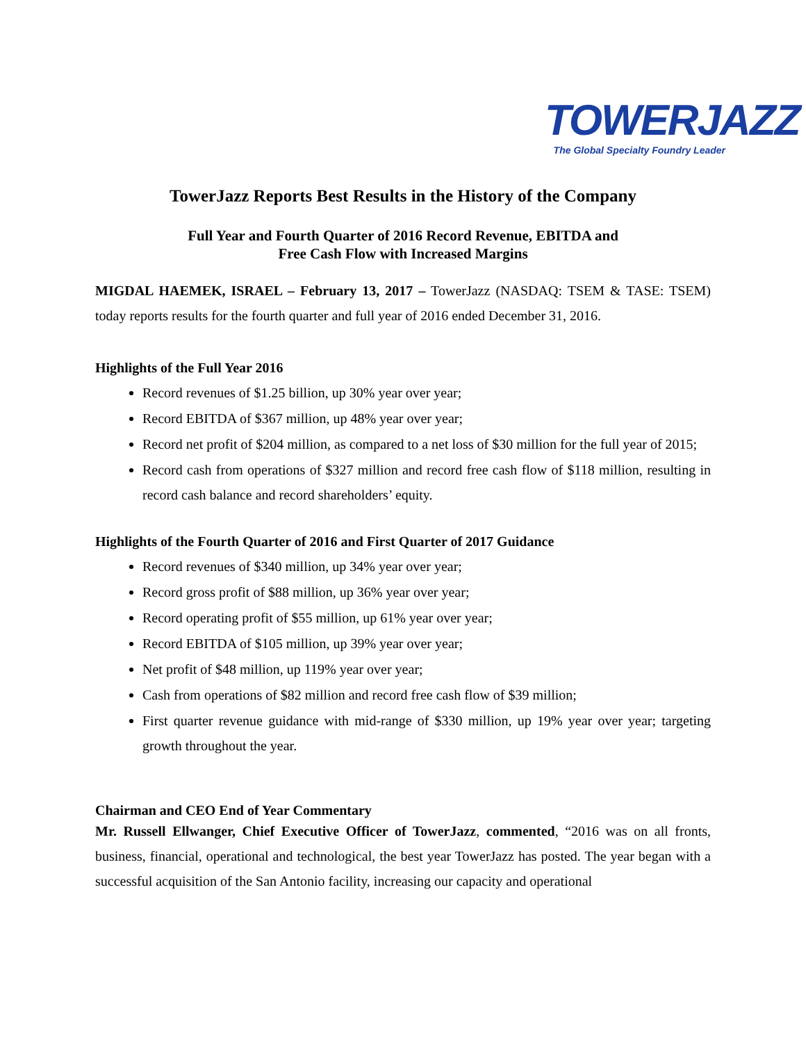TOWERJAZZ
The Global Specialty Foundry Leader
TowerJazz Reports Best Results in the History of the Company
Full Year and Fourth Quarter of 2016 Record Revenue, EBITDA and
Free Cash Flow with Increased Margins
MIGDAL HAEMEK, ISRAEL – February 13, 2017 – TowerJazz (NASDAQ: TSEM & TASE: TSEM) today reports results for the fourth quarter and full year of 2016 ended December 31, 2016.
Highlights of the Full Year 2016
Record revenues of $1.25 billion, up 30% year over year;
Record EBITDA of $367 million, up 48% year over year;
Record net profit of $204 million, as compared to a net loss of $30 million for the full year of 2015;
Record cash from operations of $327 million and record free cash flow of $118 million, resulting in record cash balance and record shareholders’ equity.
Highlights of the Fourth Quarter of 2016 and First Quarter of 2017 Guidance
Record revenues of $340 million, up 34% year over year;
Record gross profit of $88 million, up 36% year over year;
Record operating profit of $55 million, up 61% year over year;
Record EBITDA of $105 million, up 39% year over year;
Net profit of $48 million, up 119% year over year;
Cash from operations of $82 million and record free cash flow of $39 million;
First quarter revenue guidance with mid-range of $330 million, up 19% year over year; targeting growth throughout the year.
Chairman and CEO End of Year Commentary
Mr. Russell Ellwanger, Chief Executive Officer of TowerJazz, commented, “2016 was on all fronts, business, financial, operational and technological, the best year TowerJazz has posted. The year began with a successful acquisition of the San Antonio facility, increasing our capacity and operational